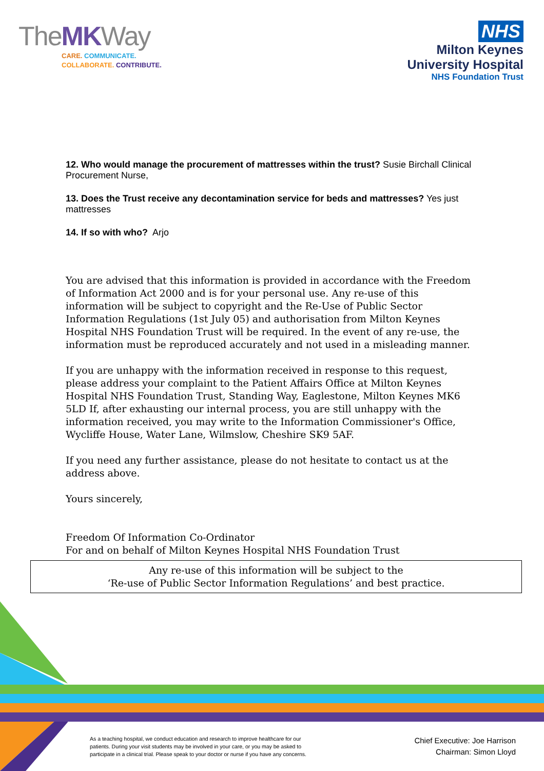TheMKWay
CARE. COMMUNICATE.
COLLABORATE. CONTRIBUTE.
NHS
Milton Keynes
University Hospital
NHS Foundation Trust
12. Who would manage the procurement of mattresses within the trust? Susie Birchall Clinical Procurement Nurse,
13. Does the Trust receive any decontamination service for beds and mattresses? Yes just mattresses
14. If so with who? Arjo
You are advised that this information is provided in accordance with the Freedom of Information Act 2000 and is for your personal use. Any re-use of this information will be subject to copyright and the Re-Use of Public Sector Information Regulations (1st July 05) and authorisation from Milton Keynes Hospital NHS Foundation Trust will be required. In the event of any re-use, the information must be reproduced accurately and not used in a misleading manner.
If you are unhappy with the information received in response to this request, please address your complaint to the Patient Affairs Office at Milton Keynes Hospital NHS Foundation Trust, Standing Way, Eaglestone, Milton Keynes MK6 5LD If, after exhausting our internal process, you are still unhappy with the information received, you may write to the Information Commissioner's Office, Wycliffe House, Water Lane, Wilmslow, Cheshire SK9 5AF.
If you need any further assistance, please do not hesitate to contact us at the address above.
Yours sincerely,
Freedom Of Information Co-Ordinator
For and on behalf of Milton Keynes Hospital NHS Foundation Trust
Any re-use of this information will be subject to the
‘Re-use of Public Sector Information Regulations’ and best practice.
As a teaching hospital, we conduct education and research to improve healthcare for our
patients. During your visit students may be involved in your care, or you may be asked to
participate in a clinical trial. Please speak to your doctor or nurse if you have any concerns.
Chief Executive: Joe Harrison
Chairman: Simon Lloyd